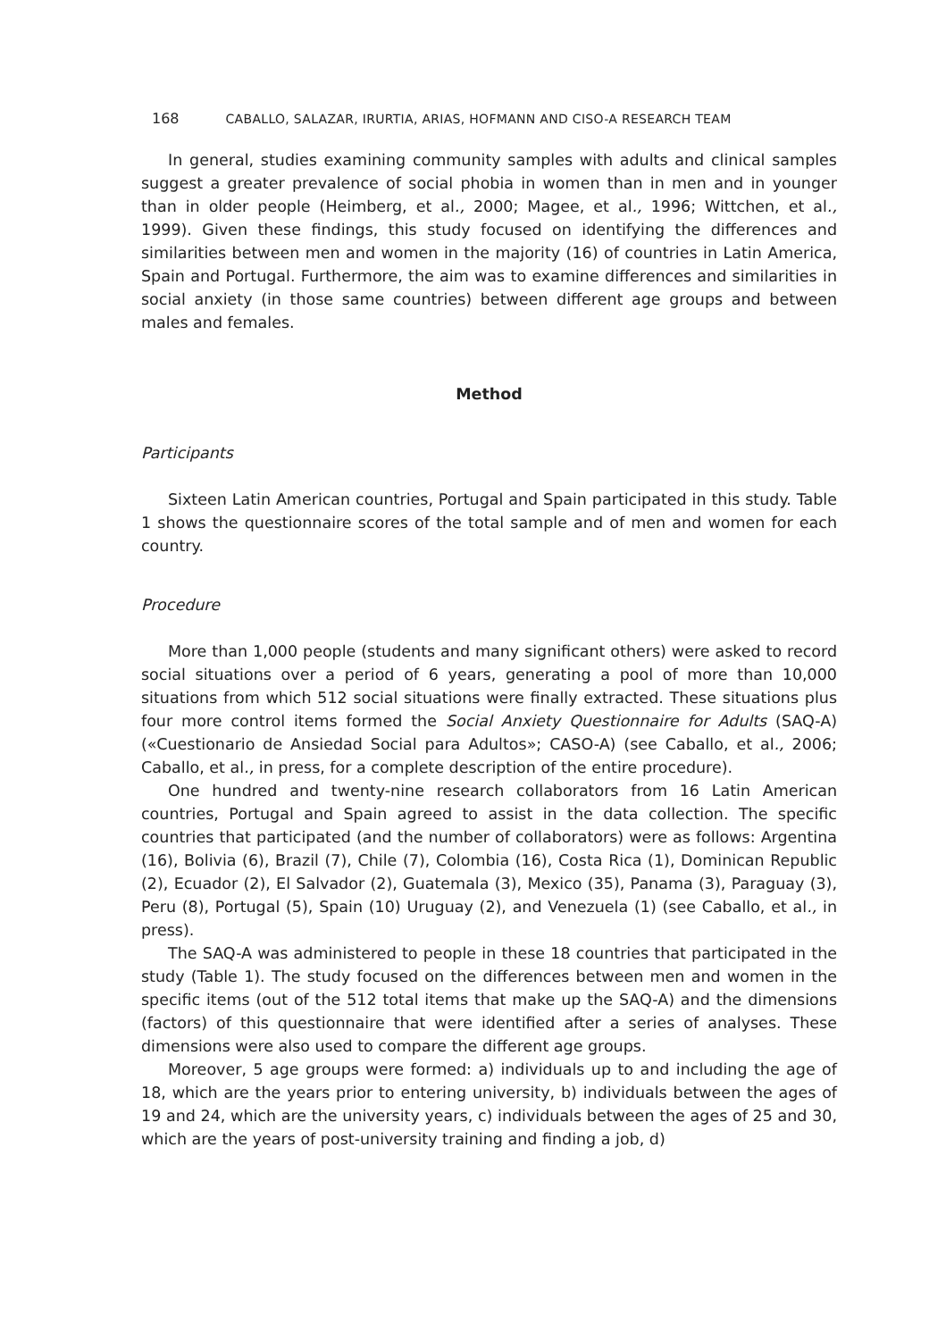168 CABALLO, SALAZAR, IRURTIA, ARIAS, HOFMANN AND CISO-A RESEARCH TEAM
In general, studies examining community samples with adults and clinical samples suggest a greater prevalence of social phobia in women than in men and in younger than in older people (Heimberg, et al., 2000; Magee, et al., 1996; Wittchen, et al., 1999). Given these findings, this study focused on identifying the differences and similarities between men and women in the majority (16) of countries in Latin America, Spain and Portugal. Furthermore, the aim was to examine differences and similarities in social anxiety (in those same countries) between different age groups and between males and females.
Method
Participants
Sixteen Latin American countries, Portugal and Spain participated in this study. Table 1 shows the questionnaire scores of the total sample and of men and women for each country.
Procedure
More than 1,000 people (students and many significant others) were asked to record social situations over a period of 6 years, generating a pool of more than 10,000 situations from which 512 social situations were finally extracted. These situations plus four more control items formed the Social Anxiety Questionnaire for Adults (SAQ-A) («Cuestionario de Ansiedad Social para Adultos»; CASO-A) (see Caballo, et al., 2006; Caballo, et al., in press, for a complete description of the entire procedure).
One hundred and twenty-nine research collaborators from 16 Latin American countries, Portugal and Spain agreed to assist in the data collection. The specific countries that participated (and the number of collaborators) were as follows: Argentina (16), Bolivia (6), Brazil (7), Chile (7), Colombia (16), Costa Rica (1), Dominican Republic (2), Ecuador (2), El Salvador (2), Guatemala (3), Mexico (35), Panama (3), Paraguay (3), Peru (8), Portugal (5), Spain (10) Uruguay (2), and Venezuela (1) (see Caballo, et al., in press).
The SAQ-A was administered to people in these 18 countries that participated in the study (Table 1). The study focused on the differences between men and women in the specific items (out of the 512 total items that make up the SAQ-A) and the dimensions (factors) of this questionnaire that were identified after a series of analyses. These dimensions were also used to compare the different age groups.
Moreover, 5 age groups were formed: a) individuals up to and including the age of 18, which are the years prior to entering university, b) individuals between the ages of 19 and 24, which are the university years, c) individuals between the ages of 25 and 30, which are the years of post-university training and finding a job, d)